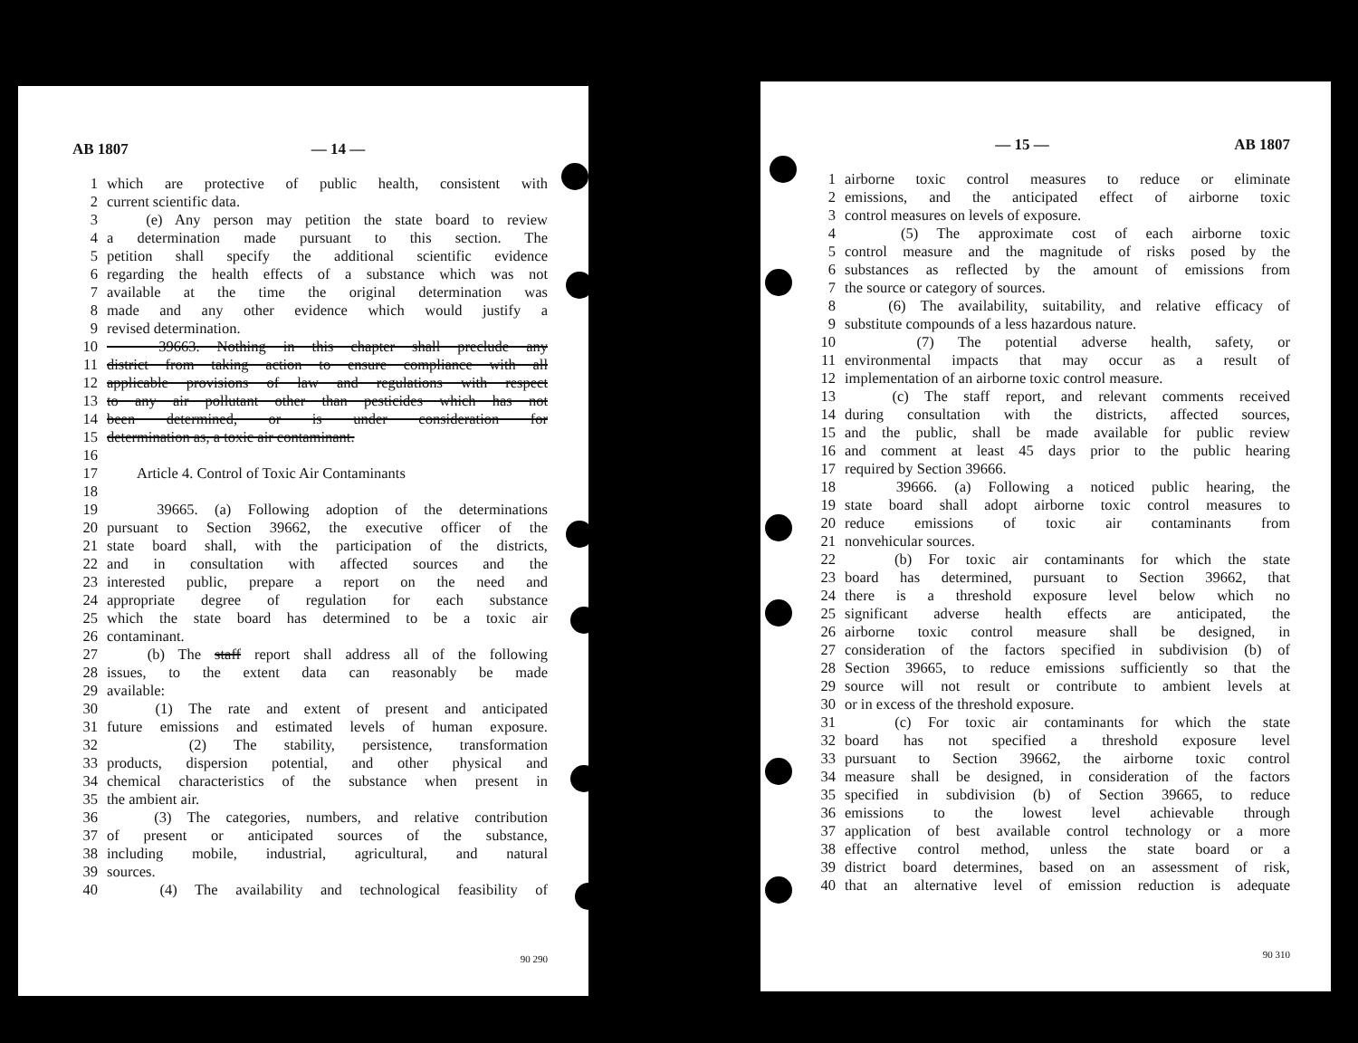AB 1807 — 14 —
1 which are protective of public health, consistent with
2 current scientific data.
3 (e) Any person may petition the state board to review
4 a determination made pursuant to this section. The
5 petition shall specify the additional scientific evidence
6 regarding the health effects of a substance which was not
7 available at the time the original determination was
8 made and any other evidence which would justify a
9 revised determination.
10 39663. Nothing in this chapter shall preclude any
11 district from taking action to ensure compliance with all
12 applicable provisions of law and regulations with respect
13 to any air pollutant other than pesticides which has not
14 been determined, or is under consideration for
15 determination as, a toxic air contaminant.
16
17 Article 4. Control of Toxic Air Contaminants
18
19 39665. (a) Following adoption of the determinations
20 pursuant to Section 39662, the executive officer of the
21 state board shall, with the participation of the districts,
22 and in consultation with affected sources and the
23 interested public, prepare a report on the need and
24 appropriate degree of regulation for each substance
25 which the state board has determined to be a toxic air
26 contaminant.
27 (b) The staff report shall address all of the following
28 issues, to the extent data can reasonably be made
29 available:
30 (1) The rate and extent of present and anticipated
31 future emissions and estimated levels of human exposure.
32 (2) The stability, persistence, transformation
33 products, dispersion potential, and other physical and
34 chemical characteristics of the substance when present in
35 the ambient air.
36 (3) The categories, numbers, and relative contribution
37 of present or anticipated sources of the substance,
38 including mobile, industrial, agricultural, and natural
39 sources.
40 (4) The availability and technological feasibility of
90 290
— 15 — AB 1807
1 airborne toxic control measures to reduce or eliminate
2 emissions, and the anticipated effect of airborne toxic
3 control measures on levels of exposure.
4 (5) The approximate cost of each airborne toxic
5 control measure and the magnitude of risks posed by the
6 substances as reflected by the amount of emissions from
7 the source or category of sources.
8 (6) The availability, suitability, and relative efficacy of
9 substitute compounds of a less hazardous nature.
10 (7) The potential adverse health, safety, or
11 environmental impacts that may occur as a result of
12 implementation of an airborne toxic control measure.
13 (c) The staff report, and relevant comments received
14 during consultation with the districts, affected sources,
15 and the public, shall be made available for public review
16 and comment at least 45 days prior to the public hearing
17 required by Section 39666.
18 39666. (a) Following a noticed public hearing, the
19 state board shall adopt airborne toxic control measures to
20 reduce emissions of toxic air contaminants from
21 nonvehicular sources.
22 (b) For toxic air contaminants for which the state
23 board has determined, pursuant to Section 39662, that
24 there is a threshold exposure level below which no
25 significant adverse health effects are anticipated, the
26 airborne toxic control measure shall be designed, in
27 consideration of the factors specified in subdivision (b) of
28 Section 39665, to reduce emissions sufficiently so that the
29 source will not result or contribute to ambient levels at
30 or in excess of the threshold exposure.
31 (c) For toxic air contaminants for which the state
32 board has not specified a threshold exposure level
33 pursuant to Section 39662, the airborne toxic control
34 measure shall be designed, in consideration of the factors
35 specified in subdivision (b) of Section 39665, to reduce
36 emissions to the lowest level achievable through
37 application of best available control technology or a more
38 effective control method, unless the state board or a
39 district board determines, based on an assessment of risk,
40 that an alternative level of emission reduction is adequate
90 310